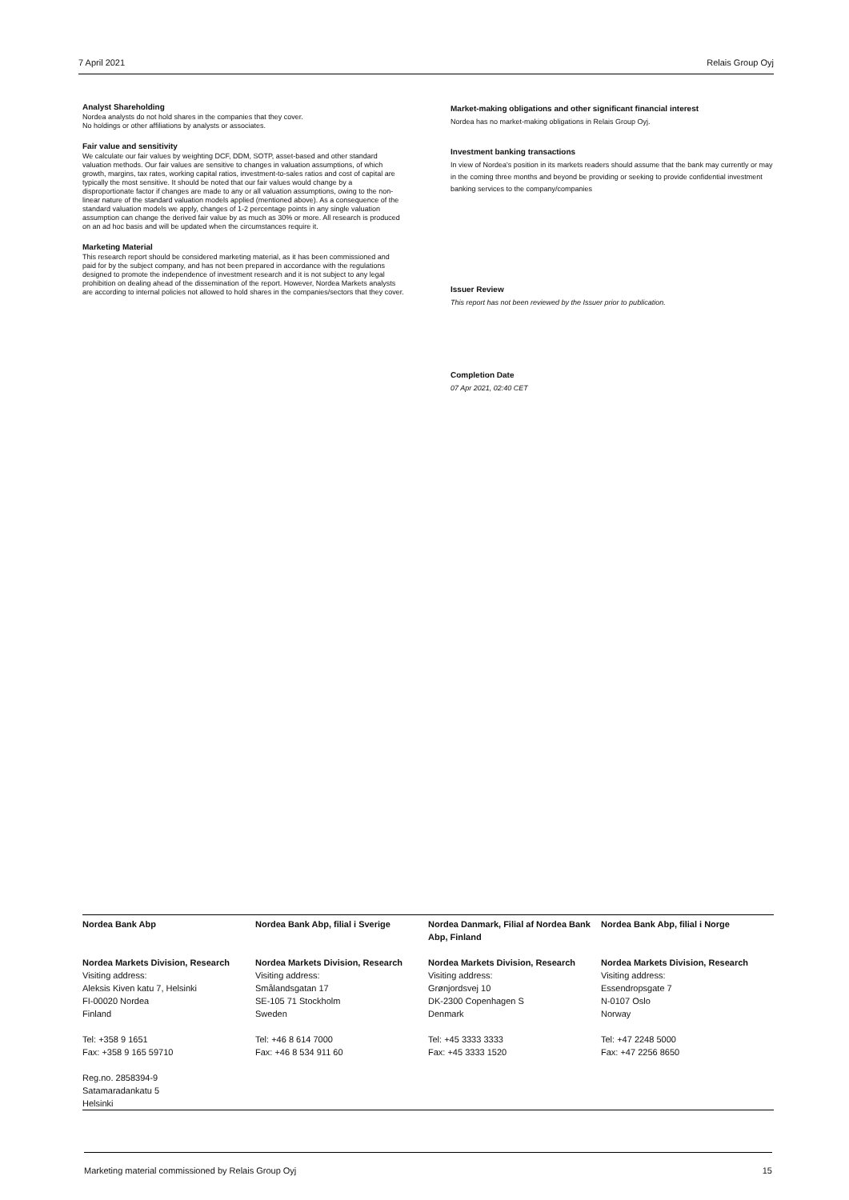7 April 2021 Relais Group Oyj
Analyst Shareholding
Nordea analysts do not hold shares in the companies that they cover.
No holdings or other affiliations by analysts or associates.
Fair value and sensitivity
We calculate our fair values by weighting DCF, DDM, SOTP, asset-based and other standard valuation methods. Our fair values are sensitive to changes in valuation assumptions, of which growth, margins, tax rates, working capital ratios, investment-to-sales ratios and cost of capital are typically the most sensitive. It should be noted that our fair values would change by a disproportionate factor if changes are made to any or all valuation assumptions, owing to the non-linear nature of the standard valuation models applied (mentioned above). As a consequence of the standard valuation models we apply, changes of 1-2 percentage points in any single valuation assumption can change the derived fair value by as much as 30% or more. All research is produced on an ad hoc basis and will be updated when the circumstances require it.
Marketing Material
This research report should be considered marketing material, as it has been commissioned and paid for by the subject company, and has not been prepared in accordance with the regulations designed to promote the independence of investment research and it is not subject to any legal prohibition on dealing ahead of the dissemination of the report. However, Nordea Markets analysts are according to internal policies not allowed to hold shares in the companies/sectors that they cover.
Market-making obligations and other significant financial interest
Nordea has no market-making obligations in Relais Group Oyj.
Investment banking transactions
In view of Nordea's position in its markets readers should assume that the bank may currently or may in the coming three months and beyond be providing or seeking to provide confidential investment banking services to the company/companies
Issuer Review
This report has not been reviewed by the Issuer prior to publication.
Completion Date
07 Apr 2021, 02:40 CET
Nordea Bank Abp
Nordea Markets Division, Research
Visiting address:
Aleksis Kiven katu 7, Helsinki
FI-00020 Nordea
Finland
Tel: +358 9 1651
Fax: +358 9 165 59710
Reg.no. 2858394-9
Satamaradankatu 5
Helsinki
Nordea Bank Abp, filial i Sverige
Nordea Markets Division, Research
Visiting address:
Smålandsgatan 17
SE-105 71 Stockholm
Sweden
Tel: +46 8 614 7000
Fax: +46 8 534 911 60
Nordea Danmark, Filial af Nordea Bank Abp, Finland
Nordea Markets Division, Research
Visiting address:
Grønjordsvej 10
DK-2300 Copenhagen S
Denmark
Tel: +45 3333 3333
Fax: +45 3333 1520
Nordea Bank Abp, filial i Norge
Nordea Markets Division, Research
Visiting address:
Essendropsgate 7
N-0107 Oslo
Norway
Tel: +47 2248 5000
Fax: +47 2256 8650
Marketing material commissioned by Relais Group Oyj 15